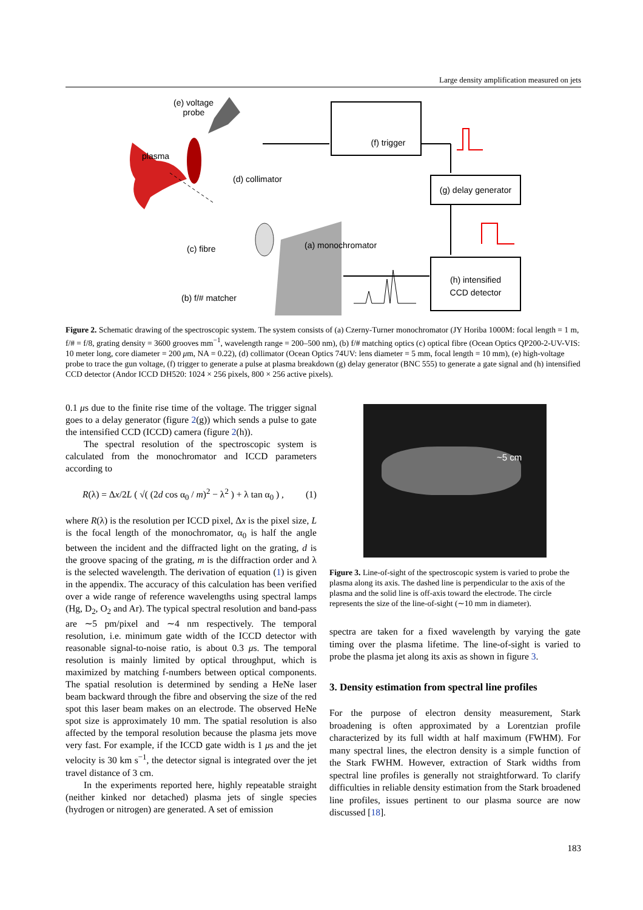Large density amplification measured on jets
(e) voltage
probe
plasma
(d) collimator
(c) fibre
(b) f/# matcher
(a) monochromator
(f) trigger
(g) delay generator
(h) intensified
CCD detector
Figure 2. Schematic drawing of the spectroscopic system. The system consists of (a) Czerny-Turner monochromator (JY Horiba 1000M: focal length = 1 m, f/# = f/8, grating density = 3600 grooves mm<sup>−1</sup>, wavelength range = 200–500 nm), (b) f/# matching optics (c) optical fibre (Ocean Optics QP200-2-UV-VIS: 10 meter long, core diameter = 200 μm, NA = 0.22), (d) collimator (Ocean Optics 74UV: lens diameter = 5 mm, focal length = 10 mm), (e) high-voltage probe to trace the gun voltage, (f) trigger to generate a pulse at plasma breakdown (g) delay generator (BNC 555) to generate a gate signal and (h) intensified CCD detector (Andor ICCD DH520: 1024 × 256 pixels, 800 × 256 active pixels).
0.1 μs due to the finite rise time of the voltage. The trigger signal goes to a delay generator (figure 2(g)) which sends a pulse to gate the intensified CCD (ICCD) camera (figure 2(h)).
The spectral resolution of the spectroscopic system is calculated from the monochromator and ICCD parameters according to
R(λ) = Δx/2L ( √( (2d cos α<sub>0</sub> / m)<sup>2</sup> − λ<sup>2</sup> ) + λ tan α<sub>0</sub> ) , (1)
where R(λ) is the resolution per ICCD pixel, Δx is the pixel size, L is the focal length of the monochromator, α<sub>0</sub> is half the angle between the incident and the diffracted light on the grating, d is the groove spacing of the grating, m is the diffraction order and λ is the selected wavelength. The derivation of equation (1) is given in the appendix. The accuracy of this calculation has been verified over a wide range of reference wavelengths using spectral lamps (Hg, D<sub>2</sub>, O<sub>2</sub> and Ar). The typical spectral resolution and band-pass are ∼5 pm/pixel and ∼4 nm respectively. The temporal resolution, i.e. minimum gate width of the ICCD detector with reasonable signal-to-noise ratio, is about 0.3 μs. The temporal resolution is mainly limited by optical throughput, which is maximized by matching f-numbers between optical components. The spatial resolution is determined by sending a HeNe laser beam backward through the fibre and observing the size of the red spot this laser beam makes on an electrode. The observed HeNe spot size is approximately 10 mm. The spatial resolution is also affected by the temporal resolution because the plasma jets move very fast. For example, if the ICCD gate width is 1 μs and the jet velocity is 30 km s<sup>−1</sup>, the detector signal is integrated over the jet travel distance of 3 cm.
In the experiments reported here, highly repeatable straight (neither kinked nor detached) plasma jets of single species (hydrogen or nitrogen) are generated. A set of emission
~5 cm
Figure 3. Line-of-sight of the spectroscopic system is varied to probe the plasma along its axis. The dashed line is perpendicular to the axis of the plasma and the solid line is off-axis toward the electrode. The circle represents the size of the line-of-sight (∼10 mm in diameter).
spectra are taken for a fixed wavelength by varying the gate timing over the plasma lifetime. The line-of-sight is varied to probe the plasma jet along its axis as shown in figure 3.
3. Density estimation from spectral line profiles
For the purpose of electron density measurement, Stark broadening is often approximated by a Lorentzian profile characterized by its full width at half maximum (FWHM). For many spectral lines, the electron density is a simple function of the Stark FWHM. However, extraction of Stark widths from spectral line profiles is generally not straightforward. To clarify difficulties in reliable density estimation from the Stark broadened line profiles, issues pertinent to our plasma source are now discussed [18].
183